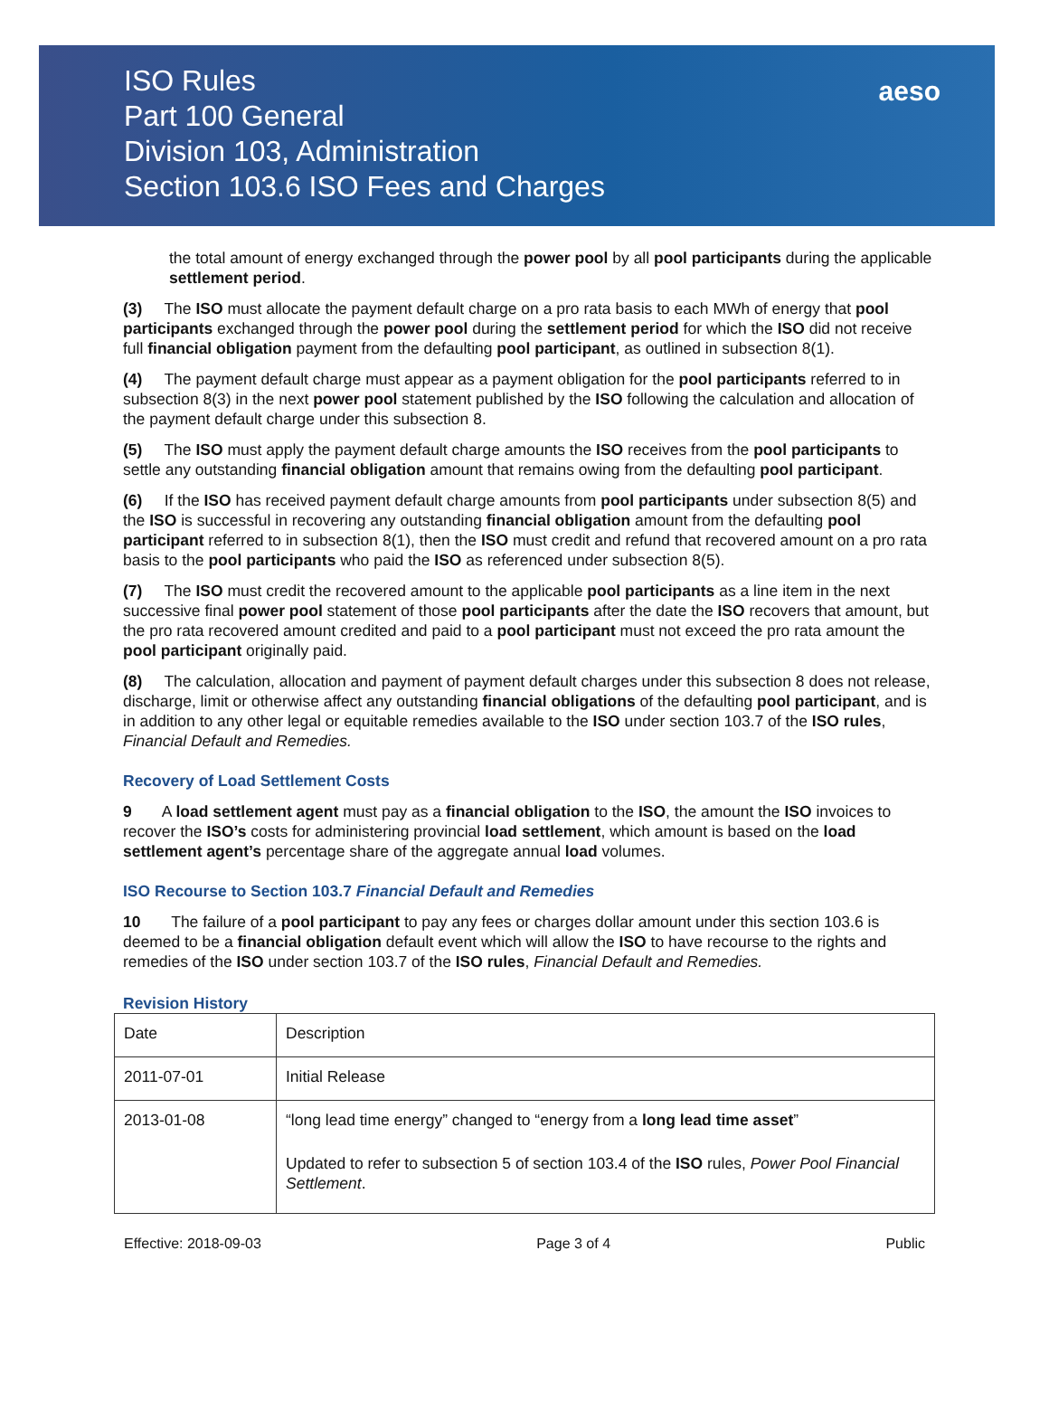ISO Rules
Part 100 General
Division 103, Administration
Section 103.6 ISO Fees and Charges
aeso
the total amount of energy exchanged through the power pool by all pool participants during the applicable settlement period.
(3) The ISO must allocate the payment default charge on a pro rata basis to each MWh of energy that pool participants exchanged through the power pool during the settlement period for which the ISO did not receive full financial obligation payment from the defaulting pool participant, as outlined in subsection 8(1).
(4) The payment default charge must appear as a payment obligation for the pool participants referred to in subsection 8(3) in the next power pool statement published by the ISO following the calculation and allocation of the payment default charge under this subsection 8.
(5) The ISO must apply the payment default charge amounts the ISO receives from the pool participants to settle any outstanding financial obligation amount that remains owing from the defaulting pool participant.
(6) If the ISO has received payment default charge amounts from pool participants under subsection 8(5) and the ISO is successful in recovering any outstanding financial obligation amount from the defaulting pool participant referred to in subsection 8(1), then the ISO must credit and refund that recovered amount on a pro rata basis to the pool participants who paid the ISO as referenced under subsection 8(5).
(7) The ISO must credit the recovered amount to the applicable pool participants as a line item in the next successive final power pool statement of those pool participants after the date the ISO recovers that amount, but the pro rata recovered amount credited and paid to a pool participant must not exceed the pro rata amount the pool participant originally paid.
(8) The calculation, allocation and payment of payment default charges under this subsection 8 does not release, discharge, limit or otherwise affect any outstanding financial obligations of the defaulting pool participant, and is in addition to any other legal or equitable remedies available to the ISO under section 103.7 of the ISO rules, Financial Default and Remedies.
Recovery of Load Settlement Costs
9 A load settlement agent must pay as a financial obligation to the ISO, the amount the ISO invoices to recover the ISO’s costs for administering provincial load settlement, which amount is based on the load settlement agent’s percentage share of the aggregate annual load volumes.
ISO Recourse to Section 103.7 Financial Default and Remedies
10 The failure of a pool participant to pay any fees or charges dollar amount under this section 103.6 is deemed to be a financial obligation default event which will allow the ISO to have recourse to the rights and remedies of the ISO under section 103.7 of the ISO rules, Financial Default and Remedies.
Revision History
| Date | Description |
| 2011-07-01 | Initial Release |
| 2013-01-08 | “long lead time energy” changed to “energy from a long lead time asset ” Updated to refer to subsection 5 of section 103.4 of the ISO rules, Power Pool Financial Settlement . |
Effective: 2018-09-03 Page 3 of 4 Public